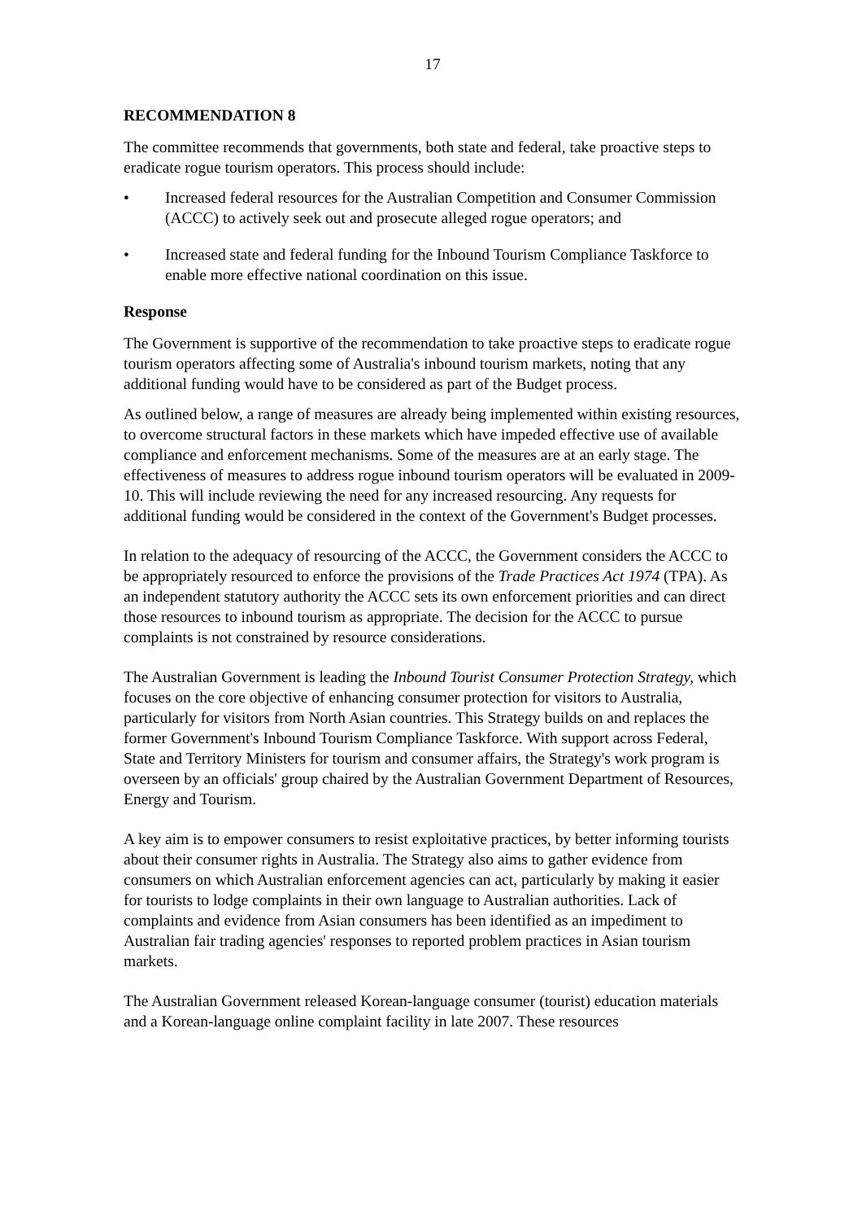17
RECOMMENDATION 8
The committee recommends that governments, both state and federal, take proactive steps to eradicate rogue tourism operators. This process should include:
• Increased federal resources for the Australian Competition and Consumer Commission (ACCC) to actively seek out and prosecute alleged rogue operators; and
• Increased state and federal funding for the Inbound Tourism Compliance Taskforce to enable more effective national coordination on this issue.
Response
The Government is supportive of the recommendation to take proactive steps to eradicate rogue tourism operators affecting some of Australia's inbound tourism markets, noting that any additional funding would have to be considered as part of the Budget process.
As outlined below, a range of measures are already being implemented within existing resources, to overcome structural factors in these markets which have impeded effective use of available compliance and enforcement mechanisms. Some of the measures are at an early stage. The effectiveness of measures to address rogue inbound tourism operators will be evaluated in 2009-10. This will include reviewing the need for any increased resourcing. Any requests for additional funding would be considered in the context of the Government's Budget processes.
In relation to the adequacy of resourcing of the ACCC, the Government considers the ACCC to be appropriately resourced to enforce the provisions of the Trade Practices Act 1974 (TPA). As an independent statutory authority the ACCC sets its own enforcement priorities and can direct those resources to inbound tourism as appropriate. The decision for the ACCC to pursue complaints is not constrained by resource considerations.
The Australian Government is leading the Inbound Tourist Consumer Protection Strategy, which focuses on the core objective of enhancing consumer protection for visitors to Australia, particularly for visitors from North Asian countries. This Strategy builds on and replaces the former Government's Inbound Tourism Compliance Taskforce. With support across Federal, State and Territory Ministers for tourism and consumer affairs, the Strategy's work program is overseen by an officials' group chaired by the Australian Government Department of Resources, Energy and Tourism.
A key aim is to empower consumers to resist exploitative practices, by better informing tourists about their consumer rights in Australia. The Strategy also aims to gather evidence from consumers on which Australian enforcement agencies can act, particularly by making it easier for tourists to lodge complaints in their own language to Australian authorities. Lack of complaints and evidence from Asian consumers has been identified as an impediment to Australian fair trading agencies' responses to reported problem practices in Asian tourism markets.
The Australian Government released Korean-language consumer (tourist) education materials and a Korean-language online complaint facility in late 2007. These resources